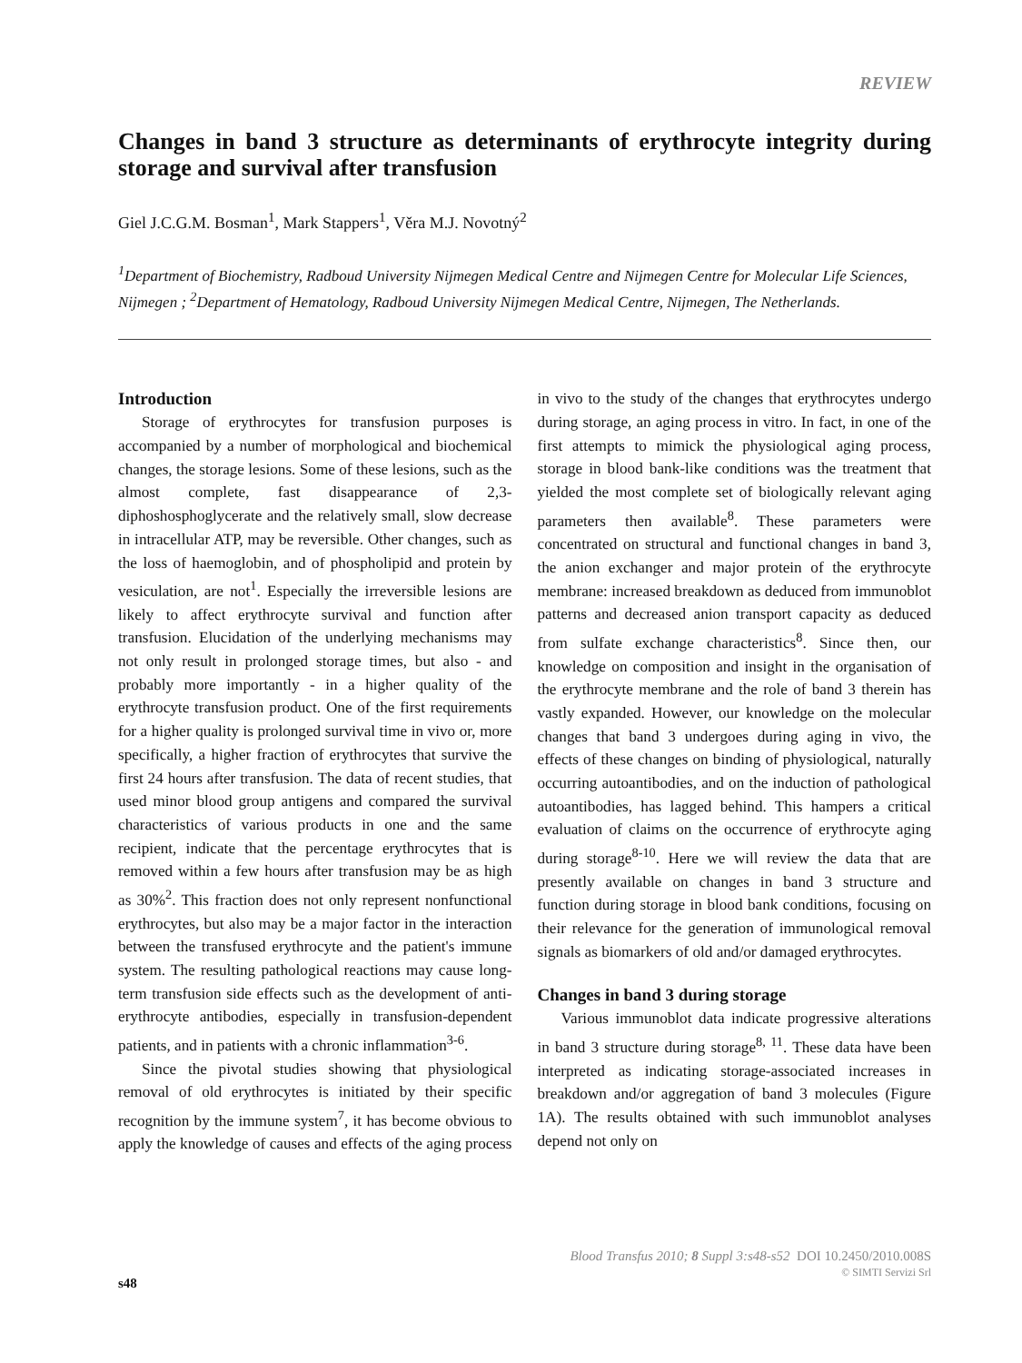REVIEW
Changes in band 3 structure as determinants of erythrocyte integrity during storage and survival after transfusion
Giel J.C.G.M. Bosman<sup>1</sup>, Mark Stappers<sup>1</sup>, Věra M.J. Novotný<sup>2</sup>
<sup>1</sup> Department of Biochemistry, Radboud University Nijmegen Medical Centre and Nijmegen Centre for Molecular Life Sciences, Nijmegen ; <sup>2</sup>Department of Hematology, Radboud University Nijmegen Medical Centre, Nijmegen, The Netherlands.
Introduction
Storage of erythrocytes for transfusion purposes is accompanied by a number of morphological and biochemical changes, the storage lesions. Some of these lesions, such as the almost complete, fast disappearance of 2,3-diphoshosphoglycerate and the relatively small, slow decrease in intracellular ATP, may be reversible. Other changes, such as the loss of haemoglobin, and of phospholipid and protein by vesiculation, are not<sup>1</sup>. Especially the irreversible lesions are likely to affect erythrocyte survival and function after transfusion. Elucidation of the underlying mechanisms may not only result in prolonged storage times, but also - and probably more importantly - in a higher quality of the erythrocyte transfusion product. One of the first requirements for a higher quality is prolonged survival time in vivo or, more specifically, a higher fraction of erythrocytes that survive the first 24 hours after transfusion. The data of recent studies, that used minor blood group antigens and compared the survival characteristics of various products in one and the same recipient, indicate that the percentage erythrocytes that is removed within a few hours after transfusion may be as high as 30%<sup>2</sup>. This fraction does not only represent nonfunctional erythrocytes, but also may be a major factor in the interaction between the transfused erythrocyte and the patient's immune system. The resulting pathological reactions may cause long-term transfusion side effects such as the development of anti-erythrocyte antibodies, especially in transfusion-dependent patients, and in patients with a chronic inflammation<sup>3-6</sup>.
Since the pivotal studies showing that physiological removal of old erythrocytes is initiated by their specific recognition by the immune system<sup>7</sup>, it has become obvious to apply the knowledge of causes and effects of the aging process in vivo to the study of the changes that erythrocytes undergo during storage, an aging process in vitro. In fact, in one of the first attempts to mimick the physiological aging process, storage in blood bank-like conditions was the treatment that yielded the most complete set of biologically relevant aging parameters then available<sup>8</sup>. These parameters were concentrated on structural and functional changes in band 3, the anion exchanger and major protein of the erythrocyte membrane: increased breakdown as deduced from immunoblot patterns and decreased anion transport capacity as deduced from sulfate exchange characteristics<sup>8</sup>. Since then, our knowledge on composition and insight in the organisation of the erythrocyte membrane and the role of band 3 therein has vastly expanded. However, our knowledge on the molecular changes that band 3 undergoes during aging in vivo, the effects of these changes on binding of physiological, naturally occurring autoantibodies, and on the induction of pathological autoantibodies, has lagged behind. This hampers a critical evaluation of claims on the occurrence of erythrocyte aging during storage<sup>8-10</sup>. Here we will review the data that are presently available on changes in band 3 structure and function during storage in blood bank conditions, focusing on their relevance for the generation of immunological removal signals as biomarkers of old and/or damaged erythrocytes.
Changes in band 3 during storage
Various immunoblot data indicate progressive alterations in band 3 structure during storage<sup>8, 11</sup>. These data have been interpreted as indicating storage-associated increases in breakdown and/or aggregation of band 3 molecules (Figure 1A). The results obtained with such immunoblot analyses depend not only on
Blood Transfus 2010; 8 Suppl 3:s48-s52 DOI 10.2450/2010.008S
© SIMTI Servizi Srl
s48